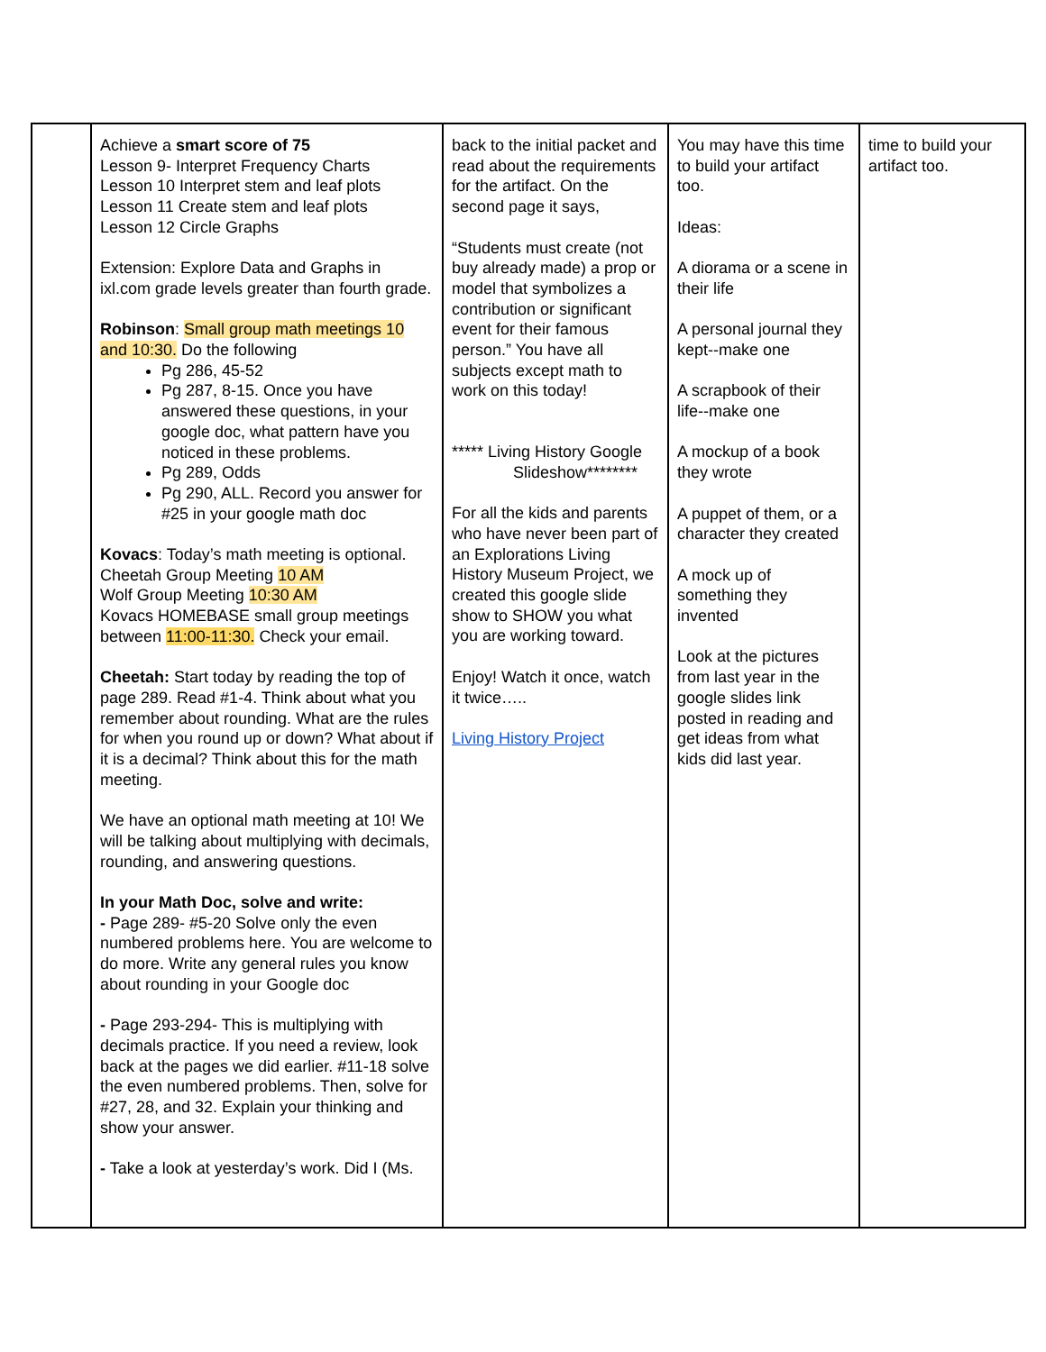| | Achieve a smart score of 75 Lesson 9- Interpret Frequency Charts Lesson 10 Interpret stem and leaf plots Lesson 11 Create stem and leaf plots Lesson 12 Circle Graphs Extension: Explore Data and Graphs in ixl.com grade levels greater than fourth grade. Robinson : Small group math meetings 10 and 10:30. Do the following Pg 286, 45-52 Pg 287, 8-15. Once you have answered these questions, in your google doc, what pattern have you noticed in these problems. Pg 289, Odds Pg 290, ALL. Record you answer for #25 in your google math doc Kovacs : Today’s math meeting is optional. Cheetah Group Meeting 10 AM Wolf Group Meeting 10:30 AM Kovacs HOMEBASE small group meetings between 11:00-11:30. Check your email. Cheetah: Start today by reading the top of page 289. Read #1-4. Think about what you remember about rounding. What are the rules for when you round up or down? What about if it is a decimal? Think about this for the math meeting. We have an optional math meeting at 10! We will be talking about multiplying with decimals, rounding, and answering questions. In your Math Doc, solve and write: - Page 289- #5-20 Solve only the even numbered problems here. You are welcome to do more. Write any general rules you know about rounding in your Google doc - Page 293-294- This is multiplying with decimals practice. If you need a review, look back at the pages we did earlier. #11-18 solve the even numbered problems. Then, solve for #27, 28, and 32. Explain your thinking and show your answer. - Take a look at yesterday’s work. Did I (Ms. | back to the initial packet and read about the requirements for the artifact. On the second page it says, “Students must create (not buy already made) a prop or model that symbolizes a contribution or significant event for their famous person.” You have all subjects except math to work on this today! ***** Living History Google Slideshow******** For all the kids and parents who have never been part of an Explorations Living History Museum Project, we created this google slide show to SHOW you what you are working toward. Enjoy! Watch it once, watch it twice….. Living History Project | You may have this time to build your artifact too. Ideas: A diorama or a scene in their life A personal journal they kept--make one A scrapbook of their life--make one A mockup of a book they wrote A puppet of them, or a character they created A mock up of something they invented Look at the pictures from last year in the google slides link posted in reading and get ideas from what kids did last year. | time to build your artifact too. |